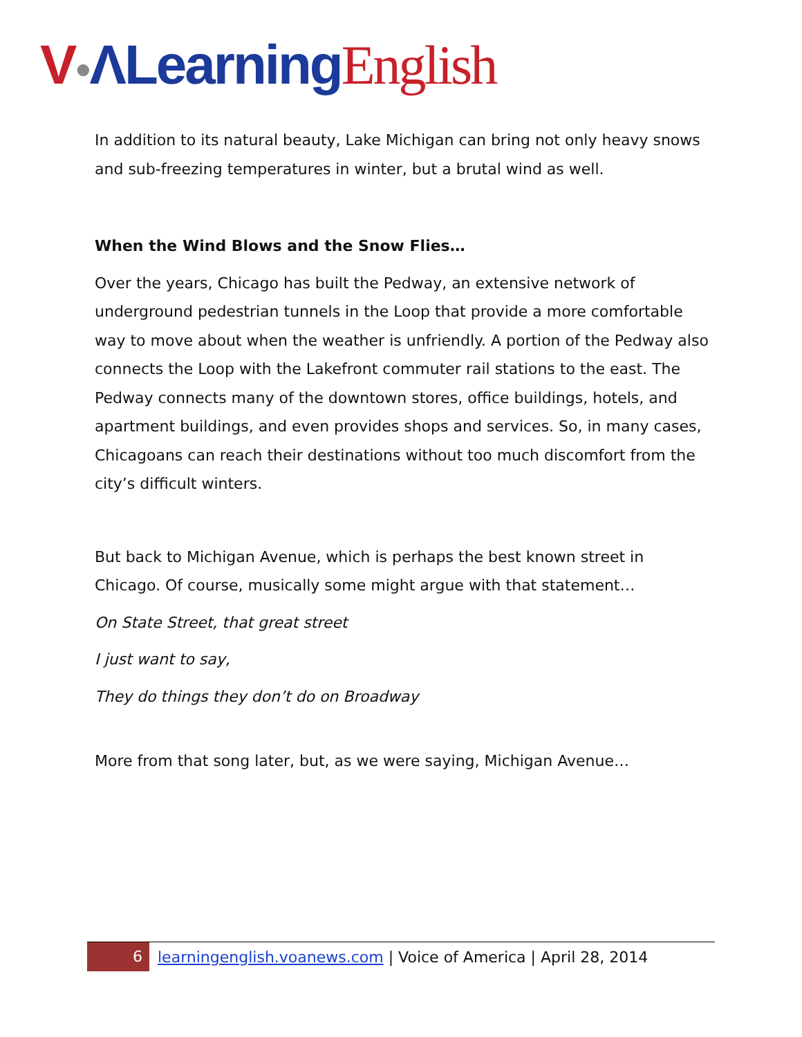V●ΛLearning English
In addition to its natural beauty, Lake Michigan can bring not only heavy snows and sub-freezing temperatures in winter, but a brutal wind as well.
When the Wind Blows and the Snow Flies…
Over the years, Chicago has built the Pedway, an extensive network of underground pedestrian tunnels in the Loop that provide a more comfortable way to move about when the weather is unfriendly. A portion of the Pedway also connects the Loop with the Lakefront commuter rail stations to the east. The Pedway connects many of the downtown stores, office buildings, hotels, and apartment buildings, and even provides shops and services. So, in many cases, Chicagoans can reach their destinations without too much discomfort from the city’s difficult winters.
But back to Michigan Avenue, which is perhaps the best known street in Chicago. Of course, musically some might argue with that statement…
On State Street, that great street
I just want to say,
They do things they don’t do on Broadway
More from that song later, but, as we were saying, Michigan Avenue…
6
learningenglish.voanews.com | Voice of America | April 28, 2014